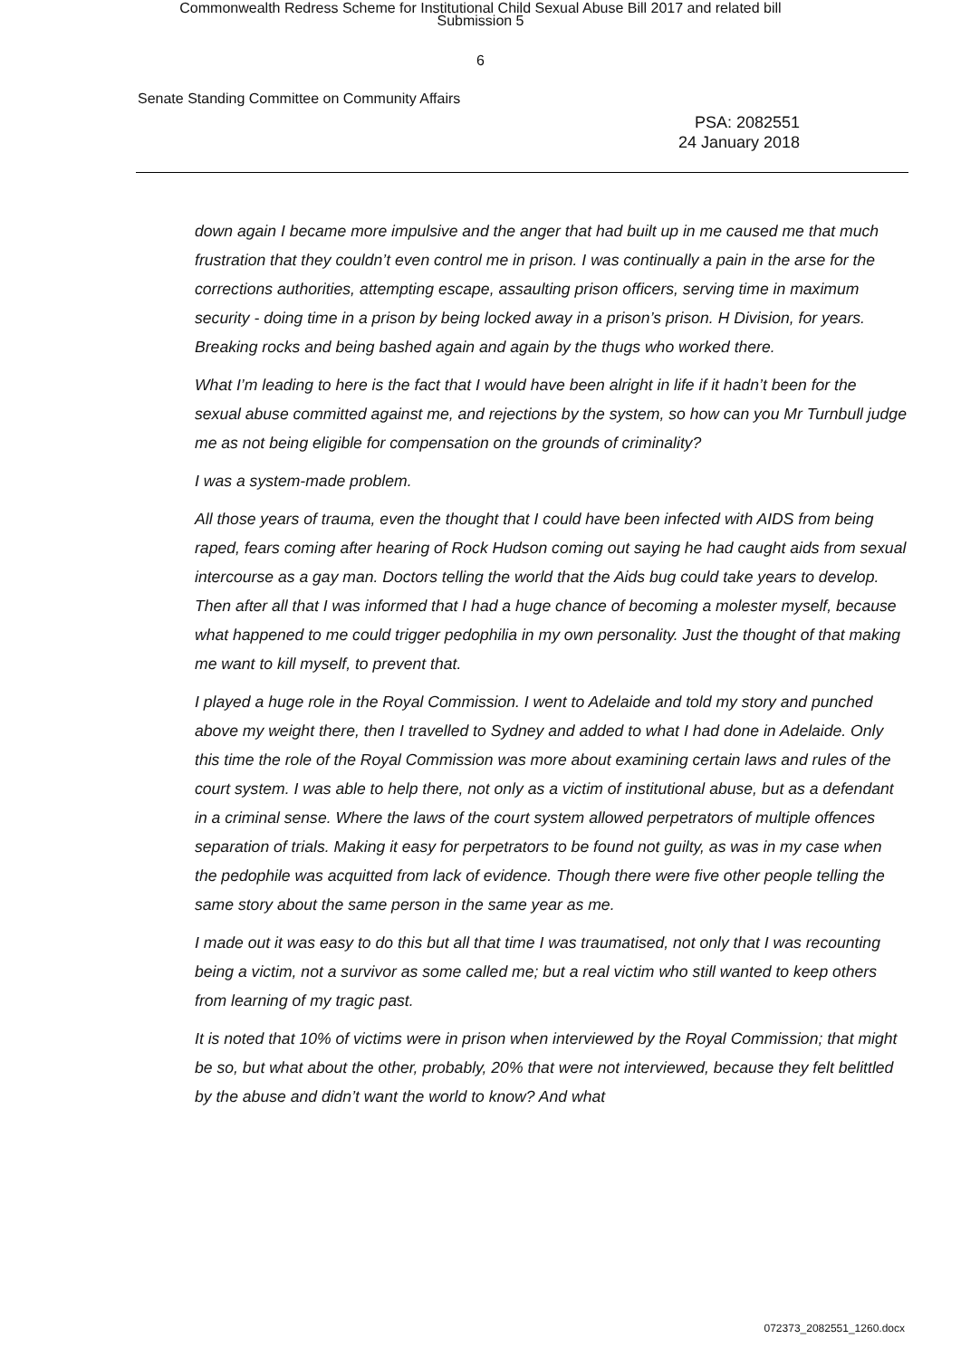Commonwealth Redress Scheme for Institutional Child Sexual Abuse Bill 2017 and related bill
Submission 5
6
Senate Standing Committee on Community Affairs
PSA: 2082551
24 January 2018
down again I became more impulsive and the anger that had built up in me caused me that much frustration that they couldn’t even control me in prison. I was continually a pain in the arse for the corrections authorities, attempting escape, assaulting prison officers, serving time in maximum security - doing time in a prison by being locked away in a prison’s prison. H Division, for years. Breaking rocks and being bashed again and again by the thugs who worked there.
What I’m leading to here is the fact that I would have been alright in life if it hadn’t been for the sexual abuse committed against me, and rejections by the system, so how can you Mr Turnbull judge me as not being eligible for compensation on the grounds of criminality?
I was a system-made problem.
All those years of trauma, even the thought that I could have been infected with AIDS from being raped, fears coming after hearing of Rock Hudson coming out saying he had caught aids from sexual intercourse as a gay man. Doctors telling the world that the Aids bug could take years to develop. Then after all that I was informed that I had a huge chance of becoming a molester myself, because what happened to me could trigger pedophilia in my own personality. Just the thought of that making me want to kill myself, to prevent that.
I played a huge role in the Royal Commission. I went to Adelaide and told my story and punched above my weight there, then I travelled to Sydney and added to what I had done in Adelaide. Only this time the role of the Royal Commission was more about examining certain laws and rules of the court system. I was able to help there, not only as a victim of institutional abuse, but as a defendant in a criminal sense. Where the laws of the court system allowed perpetrators of multiple offences separation of trials. Making it easy for perpetrators to be found not guilty, as was in my case when the pedophile was acquitted from lack of evidence. Though there were five other people telling the same story about the same person in the same year as me.
I made out it was easy to do this but all that time I was traumatised, not only that I was recounting being a victim, not a survivor as some called me; but a real victim who still wanted to keep others from learning of my tragic past.
It is noted that 10% of victims were in prison when interviewed by the Royal Commission; that might be so, but what about the other, probably, 20% that were not interviewed, because they felt belittled by the abuse and didn’t want the world to know? And what
072373_2082551_1260.docx